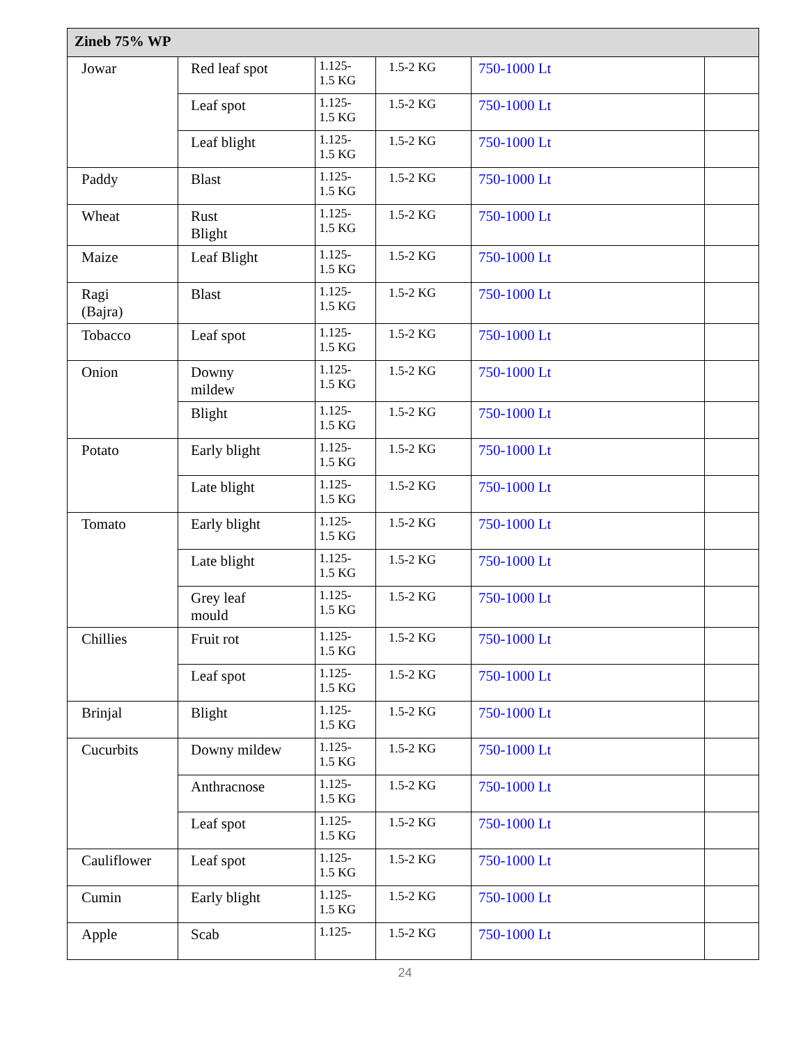| Zineb 75% WP | | | | | |
| --- | --- | --- | --- | --- | --- |
| Jowar | Red leaf spot | 1.125- 1.5 KG | 1.5-2 KG | 750-1000 Lt | |
| | Leaf spot | 1.125- 1.5 KG | 1.5-2 KG | 750-1000 Lt | |
| | Leaf blight | 1.125- 1.5 KG | 1.5-2 KG | 750-1000 Lt | |
| Paddy | Blast | 1.125- 1.5 KG | 1.5-2 KG | 750-1000 Lt | |
| Wheat | Rust Blight | 1.125- 1.5 KG | 1.5-2 KG | 750-1000 Lt | |
| Maize | Leaf Blight | 1.125- 1.5 KG | 1.5-2 KG | 750-1000 Lt | |
| Ragi (Bajra) | Blast | 1.125- 1.5 KG | 1.5-2 KG | 750-1000 Lt | |
| Tobacco | Leaf spot | 1.125- 1.5 KG | 1.5-2 KG | 750-1000 Lt | |
| Onion | Downy mildew | 1.125- 1.5 KG | 1.5-2 KG | 750-1000 Lt | |
| | Blight | 1.125- 1.5 KG | 1.5-2 KG | 750-1000 Lt | |
| Potato | Early blight | 1.125- 1.5 KG | 1.5-2 KG | 750-1000 Lt | |
| | Late blight | 1.125- 1.5 KG | 1.5-2 KG | 750-1000 Lt | |
| Tomato | Early blight | 1.125- 1.5 KG | 1.5-2 KG | 750-1000 Lt | |
| | Late blight | 1.125- 1.5 KG | 1.5-2 KG | 750-1000 Lt | |
| | Grey leaf mould | 1.125- 1.5 KG | 1.5-2 KG | 750-1000 Lt | |
| Chillies | Fruit rot | 1.125- 1.5 KG | 1.5-2 KG | 750-1000 Lt | |
| | Leaf spot | 1.125- 1.5 KG | 1.5-2 KG | 750-1000 Lt | |
| Brinjal | Blight | 1.125- 1.5 KG | 1.5-2 KG | 750-1000 Lt | |
| Cucurbits | Downy mildew | 1.125- 1.5 KG | 1.5-2 KG | 750-1000 Lt | |
| | Anthracnose | 1.125- 1.5 KG | 1.5-2 KG | 750-1000 Lt | |
| | Leaf spot | 1.125- 1.5 KG | 1.5-2 KG | 750-1000 Lt | |
| Cauliflower | Leaf spot | 1.125- 1.5 KG | 1.5-2 KG | 750-1000 Lt | |
| Cumin | Early blight | 1.125- 1.5 KG | 1.5-2 KG | 750-1000 Lt | |
| Apple | Scab | 1.125- | 1.5-2 KG | 750-1000 Lt | |
24